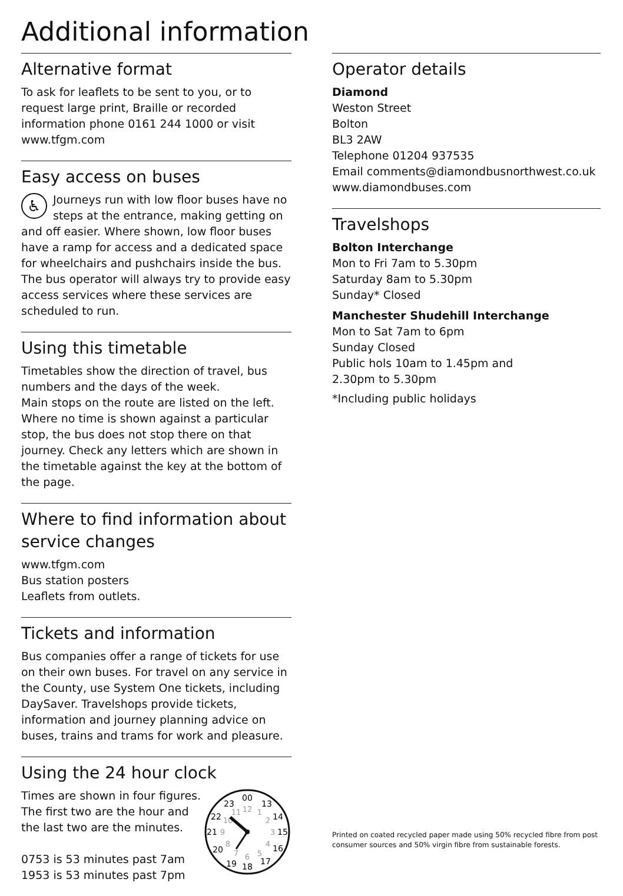Additional information
Alternative format
To ask for leaflets to be sent to you, or to request large print, Braille or recorded information phone 0161 244 1000 or visit www.tfgm.com
Easy access on buses
♿ Journeys run with low floor buses have no steps at the entrance, making getting on and off easier. Where shown, low floor buses have a ramp for access and a dedicated space for wheelchairs and pushchairs inside the bus. The bus operator will always try to provide easy access services where these services are scheduled to run.
Using this timetable
Timetables show the direction of travel, bus numbers and the days of the week.
Main stops on the route are listed on the left. Where no time is shown against a particular stop, the bus does not stop there on that journey. Check any letters which are shown in the timetable against the key at the bottom of the page.
Where to find information about service changes
www.tfgm.com
Bus station posters
Leaflets from outlets.
Tickets and information
Bus companies offer a range of tickets for use on their own buses. For travel on any service in the County, use System One tickets, including DaySaver. Travelshops provide tickets, information and journey planning advice on buses, trains and trams for work and pleasure.
Using the 24 hour clock
Times are shown in four figures. The first two are the hour and the last two are the minutes.
0753 is 53 minutes past 7am
1953 is 53 minutes past 7pm
00
13
14
15
16
17
18
19
20
21
22
23
12
1
2
3
4
5
6
7
8
9
10
11
Operator details
Diamond
Weston Street
Bolton
BL3 2AW
Telephone 01204 937535
Email comments@diamondbusnorthwest.co.uk
www.diamondbuses.com
Travelshops
Bolton Interchange
Mon to Fri 7am to 5.30pm
Saturday 8am to 5.30pm
Sunday* Closed
Manchester Shudehill Interchange
Mon to Sat 7am to 6pm
Sunday Closed
Public hols 10am to 1.45pm and
2.30pm to 5.30pm
*Including public holidays
Printed on coated recycled paper made using 50% recycled fibre from post consumer sources and 50% virgin fibre from sustainable forests.